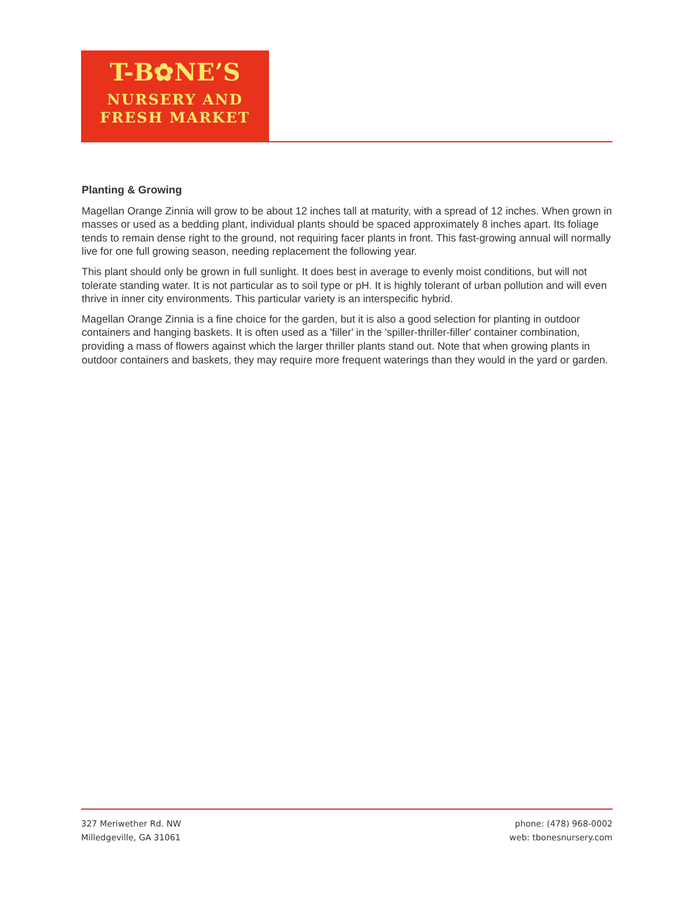T-B✿NE’S
NURSERY AND
FRESH MARKET
Planting & Growing
Magellan Orange Zinnia will grow to be about 12 inches tall at maturity, with a spread of 12 inches. When grown in masses or used as a bedding plant, individual plants should be spaced approximately 8 inches apart. Its foliage tends to remain dense right to the ground, not requiring facer plants in front. This fast-growing annual will normally live for one full growing season, needing replacement the following year.
This plant should only be grown in full sunlight. It does best in average to evenly moist conditions, but will not tolerate standing water. It is not particular as to soil type or pH. It is highly tolerant of urban pollution and will even thrive in inner city environments. This particular variety is an interspecific hybrid.
Magellan Orange Zinnia is a fine choice for the garden, but it is also a good selection for planting in outdoor containers and hanging baskets. It is often used as a 'filler' in the 'spiller-thriller-filler' container combination, providing a mass of flowers against which the larger thriller plants stand out. Note that when growing plants in outdoor containers and baskets, they may require more frequent waterings than they would in the yard or garden.
327 Meriwether Rd. NW
Milledgeville, GA 31061
phone: (478) 968-0002
web: tbonesnursery.com